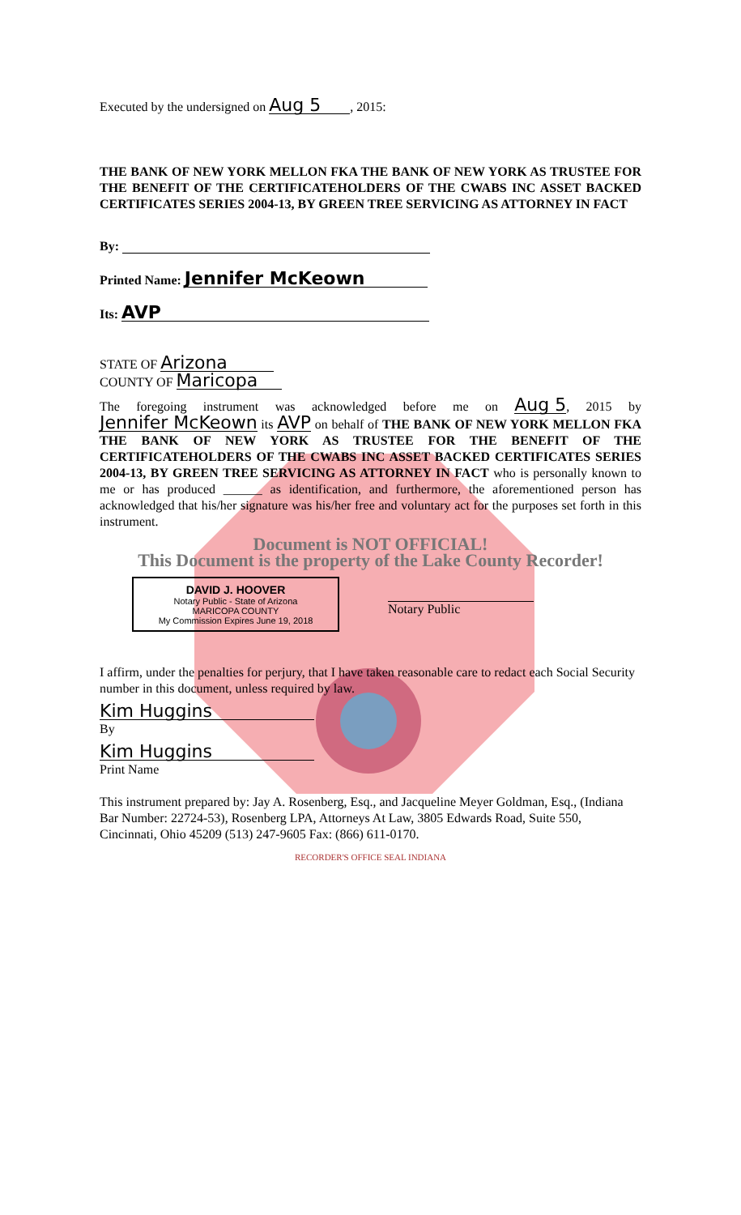Executed by the undersigned on Aug 5, 2015:
THE BANK OF NEW YORK MELLON FKA THE BANK OF NEW YORK AS TRUSTEE FOR THE BENEFIT OF THE CERTIFICATEHOLDERS OF THE CWABS INC ASSET BACKED CERTIFICATES SERIES 2004-13, BY GREEN TREE SERVICING AS ATTORNEY IN FACT
By:
Printed Name: Jennifer McKeown
Its: AVP
STATE OF Arizona
COUNTY OF Maricopa
The foregoing instrument was acknowledged before me on Aug 5, 2015 by Jennifer McKeown its AVP on behalf of THE BANK OF NEW YORK MELLON FKA THE BANK OF NEW YORK AS TRUSTEE FOR THE BENEFIT OF THE CERTIFICATEHOLDERS OF THE CWABS INC ASSET BACKED CERTIFICATES SERIES 2004-13, BY GREEN TREE SERVICING AS ATTORNEY IN FACT who is personally known to me or has produced ______ as identification, and furthermore, the aforementioned person has acknowledged that his/her signature was his/her free and voluntary act for the purposes set forth in this instrument.
Document is NOT OFFICIAL!
This Document is the property of the Lake County Recorder!
DAVID J. HOOVER
Notary Public - State of Arizona
MARICOPA COUNTY
My Commission Expires June 19, 2018
Notary Public
I affirm, under the penalties for perjury, that I have taken reasonable care to redact each Social Security number in this document, unless required by law.
Kim Huggins
By
Kim Huggins
Print Name
This instrument prepared by: Jay A. Rosenberg, Esq., and Jacqueline Meyer Goldman, Esq., (Indiana Bar Number: 22724-53), Rosenberg LPA, Attorneys At Law, 3805 Edwards Road, Suite 550, Cincinnati, Ohio 45209 (513) 247-9605 Fax: (866) 611-0170.
RECORDER'S OFFICE SEAL INDIANA